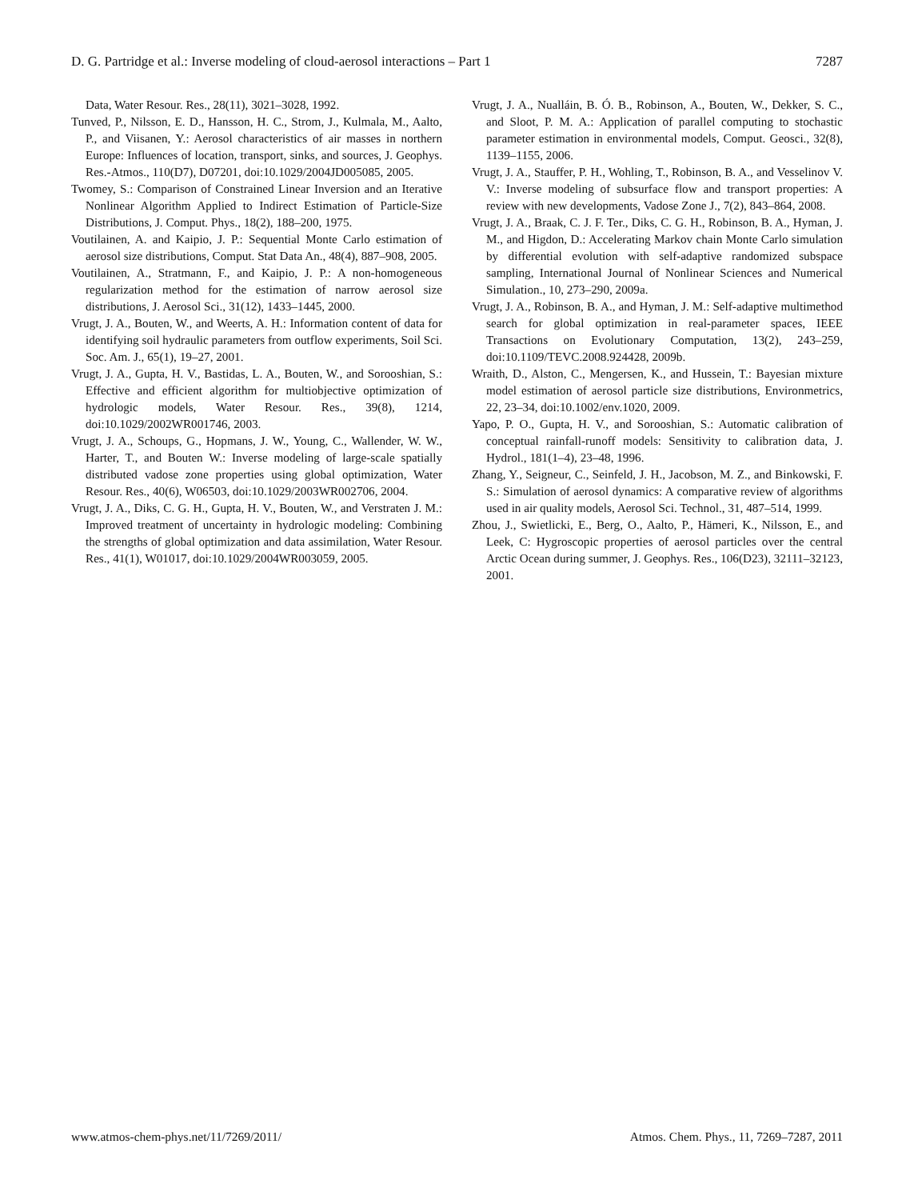D. G. Partridge et al.: Inverse modeling of cloud-aerosol interactions – Part 1 7287
Data, Water Resour. Res., 28(11), 3021–3028, 1992.
Tunved, P., Nilsson, E. D., Hansson, H. C., Strom, J., Kulmala, M., Aalto, P., and Viisanen, Y.: Aerosol characteristics of air masses in northern Europe: Influences of location, transport, sinks, and sources, J. Geophys. Res.-Atmos., 110(D7), D07201, doi:10.1029/2004JD005085, 2005.
Twomey, S.: Comparison of Constrained Linear Inversion and an Iterative Nonlinear Algorithm Applied to Indirect Estimation of Particle-Size Distributions, J. Comput. Phys., 18(2), 188–200, 1975.
Voutilainen, A. and Kaipio, J. P.: Sequential Monte Carlo estimation of aerosol size distributions, Comput. Stat Data An., 48(4), 887–908, 2005.
Voutilainen, A., Stratmann, F., and Kaipio, J. P.: A non-homogeneous regularization method for the estimation of narrow aerosol size distributions, J. Aerosol Sci., 31(12), 1433–1445, 2000.
Vrugt, J. A., Bouten, W., and Weerts, A. H.: Information content of data for identifying soil hydraulic parameters from outflow experiments, Soil Sci. Soc. Am. J., 65(1), 19–27, 2001.
Vrugt, J. A., Gupta, H. V., Bastidas, L. A., Bouten, W., and Sorooshian, S.: Effective and efficient algorithm for multiobjective optimization of hydrologic models, Water Resour. Res., 39(8), 1214, doi:10.1029/2002WR001746, 2003.
Vrugt, J. A., Schoups, G., Hopmans, J. W., Young, C., Wallender, W. W., Harter, T., and Bouten W.: Inverse modeling of large-scale spatially distributed vadose zone properties using global optimization, Water Resour. Res., 40(6), W06503, doi:10.1029/2003WR002706, 2004.
Vrugt, J. A., Diks, C. G. H., Gupta, H. V., Bouten, W., and Verstraten J. M.: Improved treatment of uncertainty in hydrologic modeling: Combining the strengths of global optimization and data assimilation, Water Resour. Res., 41(1), W01017, doi:10.1029/2004WR003059, 2005.
Vrugt, J. A., Nualláin, B. Ó. B., Robinson, A., Bouten, W., Dekker, S. C., and Sloot, P. M. A.: Application of parallel computing to stochastic parameter estimation in environmental models, Comput. Geosci., 32(8), 1139–1155, 2006.
Vrugt, J. A., Stauffer, P. H., Wohling, T., Robinson, B. A., and Vesselinov V. V.: Inverse modeling of subsurface flow and transport properties: A review with new developments, Vadose Zone J., 7(2), 843–864, 2008.
Vrugt, J. A., Braak, C. J. F. Ter., Diks, C. G. H., Robinson, B. A., Hyman, J. M., and Higdon, D.: Accelerating Markov chain Monte Carlo simulation by differential evolution with self-adaptive randomized subspace sampling, International Journal of Nonlinear Sciences and Numerical Simulation., 10, 273–290, 2009a.
Vrugt, J. A., Robinson, B. A., and Hyman, J. M.: Self-adaptive multimethod search for global optimization in real-parameter spaces, IEEE Transactions on Evolutionary Computation, 13(2), 243–259, doi:10.1109/TEVC.2008.924428, 2009b.
Wraith, D., Alston, C., Mengersen, K., and Hussein, T.: Bayesian mixture model estimation of aerosol particle size distributions, Environmetrics, 22, 23–34, doi:10.1002/env.1020, 2009.
Yapo, P. O., Gupta, H. V., and Sorooshian, S.: Automatic calibration of conceptual rainfall-runoff models: Sensitivity to calibration data, J. Hydrol., 181(1–4), 23–48, 1996.
Zhang, Y., Seigneur, C., Seinfeld, J. H., Jacobson, M. Z., and Binkowski, F. S.: Simulation of aerosol dynamics: A comparative review of algorithms used in air quality models, Aerosol Sci. Technol., 31, 487–514, 1999.
Zhou, J., Swietlicki, E., Berg, O., Aalto, P., Hämeri, K., Nilsson, E., and Leek, C: Hygroscopic properties of aerosol particles over the central Arctic Ocean during summer, J. Geophys. Res., 106(D23), 32111–32123, 2001.
www.atmos-chem-phys.net/11/7269/2011/ Atmos. Chem. Phys., 11, 7269–7287, 2011